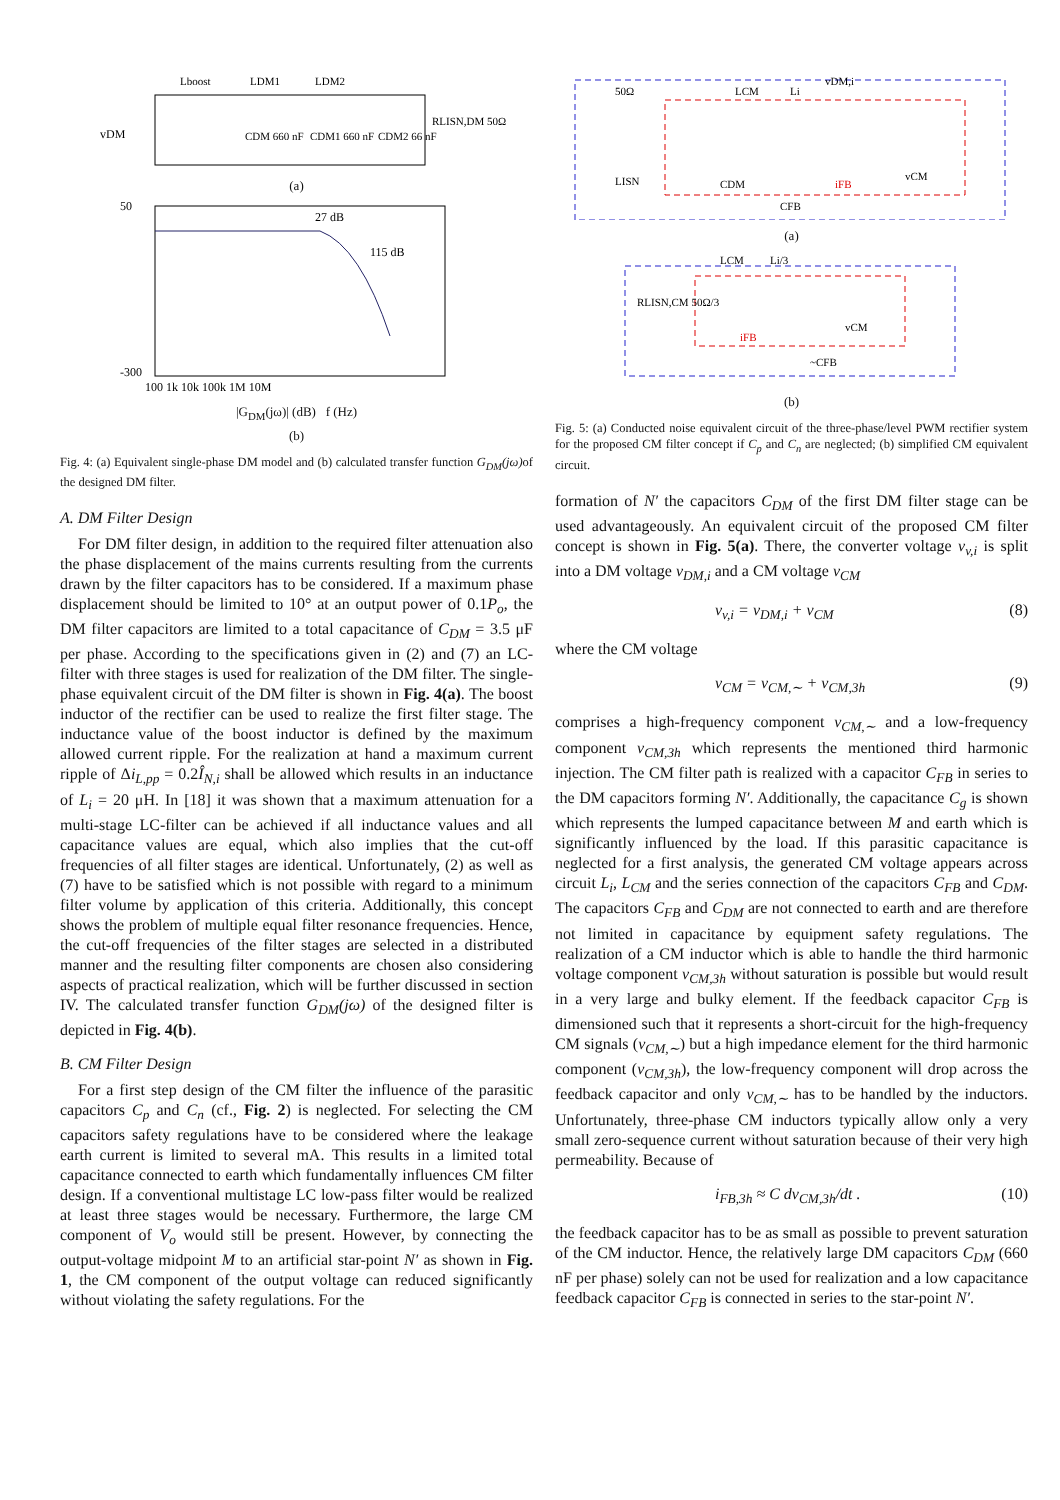vDM
Lboost
LDM1
LDM2
CDM 660 nF
CDM1 660 nF
CDM2 66 nF
RLISN,DM 50Ω
(a)
27 dB
115 dB
50
-300
100 1k 10k 100k 1M 10M
|G<sub>DM</sub>(jω)| (dB) f (Hz)
(b)
Fig. 4: (a) Equivalent single-phase DM model and (b) calculated transfer function G<sub>DM</sub>(jω) of the designed DM filter.
A. DM Filter Design
For DM filter design, in addition to the required filter attenuation also the phase displacement of the mains currents resulting from the currents drawn by the filter capacitors has to be considered. If a maximum phase displacement should be limited to 10° at an output power of 0.1P<sub>o</sub>, the DM filter capacitors are limited to a total capacitance of C<sub>DM</sub> = 3.5 μF per phase. According to the specifications given in (2) and (7) an LC-filter with three stages is used for realization of the DM filter. The single-phase equivalent circuit of the DM filter is shown in Fig. 4(a). The boost inductor of the rectifier can be used to realize the first filter stage. The inductance value of the boost inductor is defined by the maximum allowed current ripple. For the realization at hand a maximum current ripple of Δi<sub>L,pp</sub> = 0.2Î<sub>N,i</sub> shall be allowed which results in an inductance of L<sub>i</sub> = 20 μH. In [18] it was shown that a maximum attenuation for a multi-stage LC-filter can be achieved if all inductance values and all capacitance values are equal, which also implies that the cut-off frequencies of all filter stages are identical. Unfortunately, (2) as well as (7) have to be satisfied which is not possible with regard to a minimum filter volume by application of this criteria. Additionally, this concept shows the problem of multiple equal filter resonance frequencies. Hence, the cut-off frequencies of the filter stages are selected in a distributed manner and the resulting filter components are chosen also considering aspects of practical realization, which will be further discussed in section IV. The calculated transfer function G<sub>DM</sub>(jω) of the designed filter is depicted in Fig. 4(b).
B. CM Filter Design
For a first step design of the CM filter the influence of the parasitic capacitors C<sub>p</sub> and C<sub>n</sub> (cf., Fig. 2) is neglected. For selecting the CM capacitors safety regulations have to be considered where the leakage earth current is limited to several mA. This results in a limited total capacitance connected to earth which fundamentally influences CM filter design. If a conventional multistage LC low-pass filter would be realized at least three stages would be necessary. Furthermore, the large CM component of V<sub>o</sub> would still be present. However, by connecting the output-voltage midpoint M to an artificial star-point N′ as shown in Fig. 1, the CM component of the output voltage can reduced significantly without violating the safety regulations. For the
50Ω
LISN
LCM
Li
vDM,i
CDM
CFB
vCM
iFB
(a)
LCM
Li/3
RLISN,CM 50Ω/3
vCM
iFB
~CFB
(b)
Fig. 5: (a) Conducted noise equivalent circuit of the three-phase/level PWM rectifier system for the proposed CM filter concept if C<sub>p</sub> and C<sub>n</sub> are neglected; (b) simplified CM equivalent circuit.
formation of N′ the capacitors C<sub>DM</sub> of the first DM filter stage can be used advantageously. An equivalent circuit of the proposed CM filter concept is shown in Fig. 5(a). There, the converter voltage v<sub>v,i</sub> is split into a DM voltage v<sub>DM,i</sub> and a CM voltage v<sub>CM</sub>
v<sub>v,i</sub> = v<sub>DM,i</sub> + v<sub>CM</sub> (8)
where the CM voltage
v<sub>CM</sub> = v<sub>CM,∼</sub> + v<sub>CM,3h</sub> (9)
comprises a high-frequency component v<sub>CM,∼</sub> and a low-frequency component v<sub>CM,3h</sub> which represents the mentioned third harmonic injection. The CM filter path is realized with a capacitor C<sub>FB</sub> in series to the DM capacitors forming N′. Additionally, the capacitance C<sub>g</sub> is shown which represents the lumped capacitance between M and earth which is significantly influenced by the load. If this parasitic capacitance is neglected for a first analysis, the generated CM voltage appears across circuit L<sub>i</sub>, L<sub>CM</sub> and the series connection of the capacitors C<sub>FB</sub> and C<sub>DM</sub>. The capacitors C<sub>FB</sub> and C<sub>DM</sub> are not connected to earth and are therefore not limited in capacitance by equipment safety regulations. The realization of a CM inductor which is able to handle the third harmonic voltage component v<sub>CM,3h</sub> without saturation is possible but would result in a very large and bulky element. If the feedback capacitor C<sub>FB</sub> is dimensioned such that it represents a short-circuit for the high-frequency CM signals (v<sub>CM,∼</sub>) but a high impedance element for the third harmonic component (v<sub>CM,3h</sub>), the low-frequency component will drop across the feedback capacitor and only v<sub>CM,∼</sub> has to be handled by the inductors. Unfortunately, three-phase CM inductors typically allow only a very small zero-sequence current without saturation because of their very high permeability. Because of
i<sub>FB,3h</sub> ≈ C dv<sub>CM,3h</sub>/dt . (10)
the feedback capacitor has to be as small as possible to prevent saturation of the CM inductor. Hence, the relatively large DM capacitors C<sub>DM</sub> (660 nF per phase) solely can not be used for realization and a low capacitance feedback capacitor C<sub>FB</sub> is connected in series to the star-point N′.